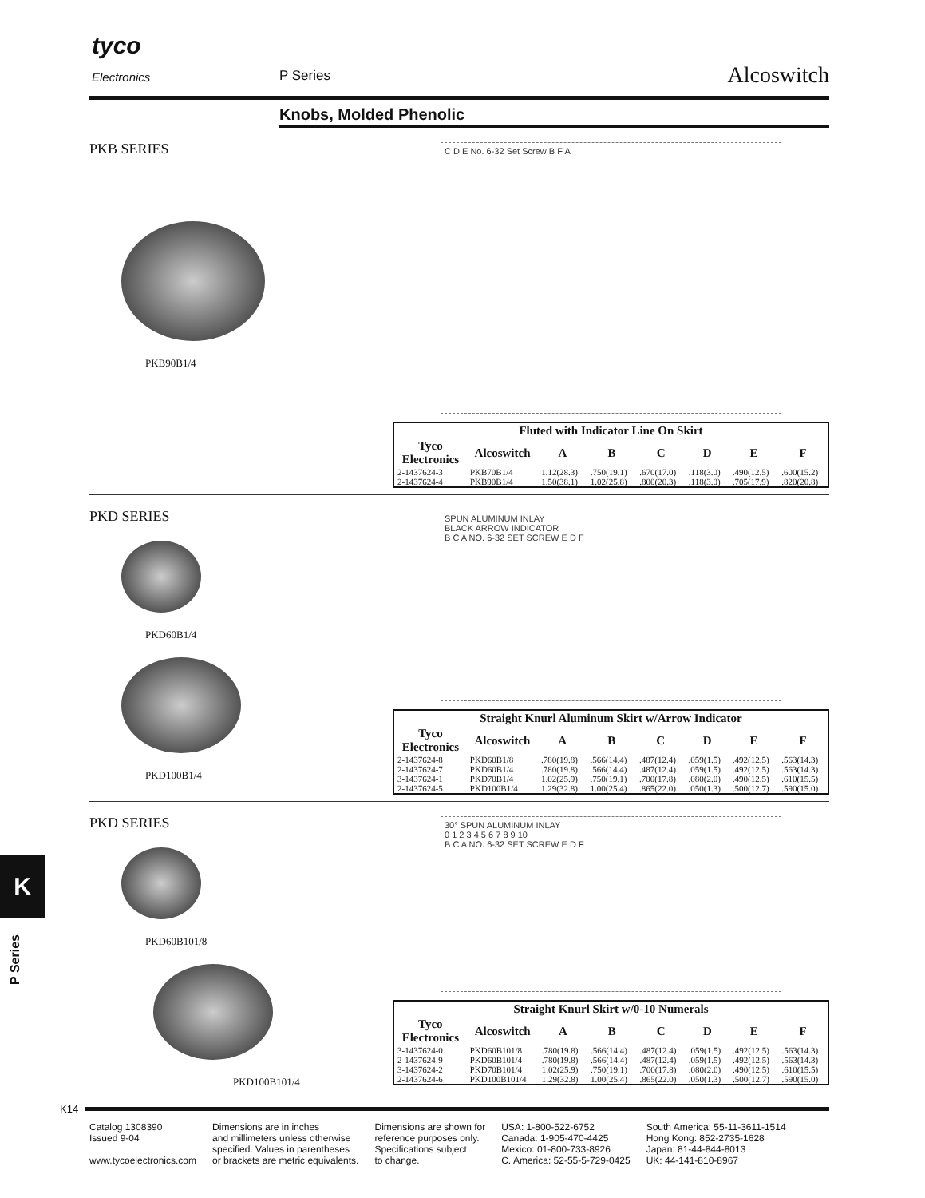tyco
Electronics P Series Alcoswitch
Knobs, Molded Phenolic
PKB SERIES
PKB90B1/4
C D E No. 6-32 Set Screw B F A
| Fluted with Indicator Line On Skirt | | | | | | | |
| --- | --- | --- | --- | --- | --- | --- | --- |
| Tyco Electronics | Alcoswitch | A | B | C | D | E | F |
| 2-1437624-3 | PKB70B1/4 | 1.12(28.3) | .750(19.1) | .670(17.0) | .118(3.0) | .490(12.5) | .600(15.2) |
| 2-1437624-4 | PKB90B1/4 | 1.50(38.1) | 1.02(25.8) | .800(20.3) | .118(3.0) | .705(17.9) | .820(20.8) |
PKD SERIES
PKD60B1/4
PKD100B1/4
SPUN ALUMINUM INLAY
BLACK ARROW INDICATOR
B C A NO. 6-32 SET SCREW E D F
| Straight Knurl Aluminum Skirt w/Arrow Indicator | | | | | | | |
| --- | --- | --- | --- | --- | --- | --- | --- |
| Tyco Electronics | Alcoswitch | A | B | C | D | E | F |
| 2-1437624-8 | PKD60B1/8 | .780(19.8) | .566(14.4) | .487(12.4) | .059(1.5) | .492(12.5) | .563(14.3) |
| 2-1437624-7 | PKD60B1/4 | .780(19.8) | .566(14.4) | .487(12.4) | .059(1.5) | .492(12.5) | .563(14.3) |
| 3-1437624-1 | PKD70B1/4 | 1.02(25.9) | .750(19.1) | .700(17.8) | .080(2.0) | .490(12.5) | .610(15.5) |
| 2-1437624-5 | PKD100B1/4 | 1.29(32.8) | 1.00(25.4) | .865(22.0) | .050(1.3) | .500(12.7) | .590(15.0) |
PKD SERIES
PKD60B101/8
PKD100B101/4
30° SPUN ALUMINUM INLAY
0 1 2 3 4 5 6 7 8 9 10
B C A NO. 6-32 SET SCREW E D F
| Straight Knurl Skirt w/0-10 Numerals | | | | | | | |
| --- | --- | --- | --- | --- | --- | --- | --- |
| Tyco Electronics | Alcoswitch | A | B | C | D | E | F |
| 3-1437624-0 | PKD60B101/8 | .780(19.8) | .566(14.4) | .487(12.4) | .059(1.5) | .492(12.5) | .563(14.3) |
| 2-1437624-9 | PKD60B101/4 | .780(19.8) | .566(14.4) | .487(12.4) | .059(1.5) | .492(12.5) | .563(14.3) |
| 3-1437624-2 | PKD70B101/4 | 1.02(25.9) | .750(19.1) | .700(17.8) | .080(2.0) | .490(12.5) | .610(15.5) |
| 2-1437624-6 | PKD100B101/4 | 1.29(32.8) | 1.00(25.4) | .865(22.0) | .050(1.3) | .500(12.7) | .590(15.0) |
K
P Series
K14
Catalog 1308390
Issued 9-04
www.tycoelectronics.com
Dimensions are in inches
and millimeters unless otherwise
specified. Values in parentheses
or brackets are metric equivalents.
Dimensions are shown for
reference purposes only.
Specifications subject
to change.
USA: 1-800-522-6752
Canada: 1-905-470-4425
Mexico: 01-800-733-8926
C. America: 52-55-5-729-0425
South America: 55-11-3611-1514
Hong Kong: 852-2735-1628
Japan: 81-44-844-8013
UK: 44-141-810-8967